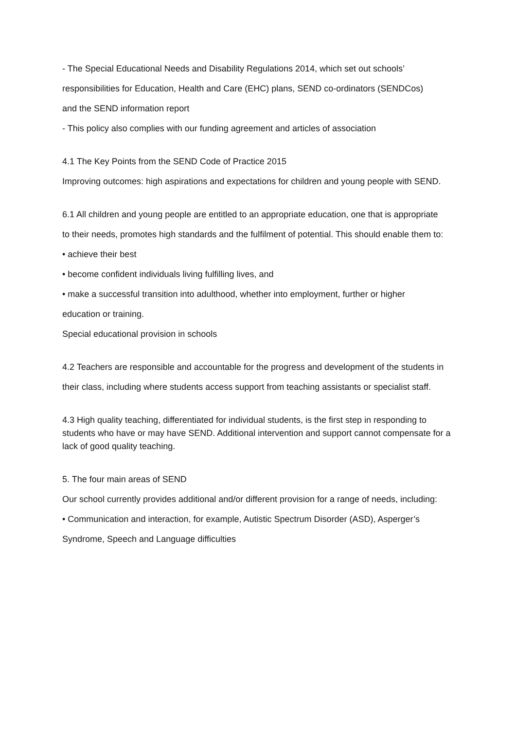- The Special Educational Needs and Disability Regulations 2014, which set out schools’
responsibilities for Education, Health and Care (EHC) plans, SEND co-ordinators (SENDCos)
and the SEND information report
- This policy also complies with our funding agreement and articles of association
4.1 The Key Points from the SEND Code of Practice 2015
Improving outcomes: high aspirations and expectations for children and young people with SEND.
6.1 All children and young people are entitled to an appropriate education, one that is appropriate
to their needs, promotes high standards and the fulfilment of potential. This should enable them to:
• achieve their best
• become confident individuals living fulfilling lives, and
• make a successful transition into adulthood, whether into employment, further or higher
education or training.
Special educational provision in schools
4.2 Teachers are responsible and accountable for the progress and development of the students in
their class, including where students access support from teaching assistants or specialist staff.
4.3 High quality teaching, differentiated for individual students, is the first step in responding to students who have or may have SEND. Additional intervention and support cannot compensate for a lack of good quality teaching.
5. The four main areas of SEND
Our school currently provides additional and/or different provision for a range of needs, including:
• Communication and interaction, for example, Autistic Spectrum Disorder (ASD), Asperger’s
Syndrome, Speech and Language difficulties